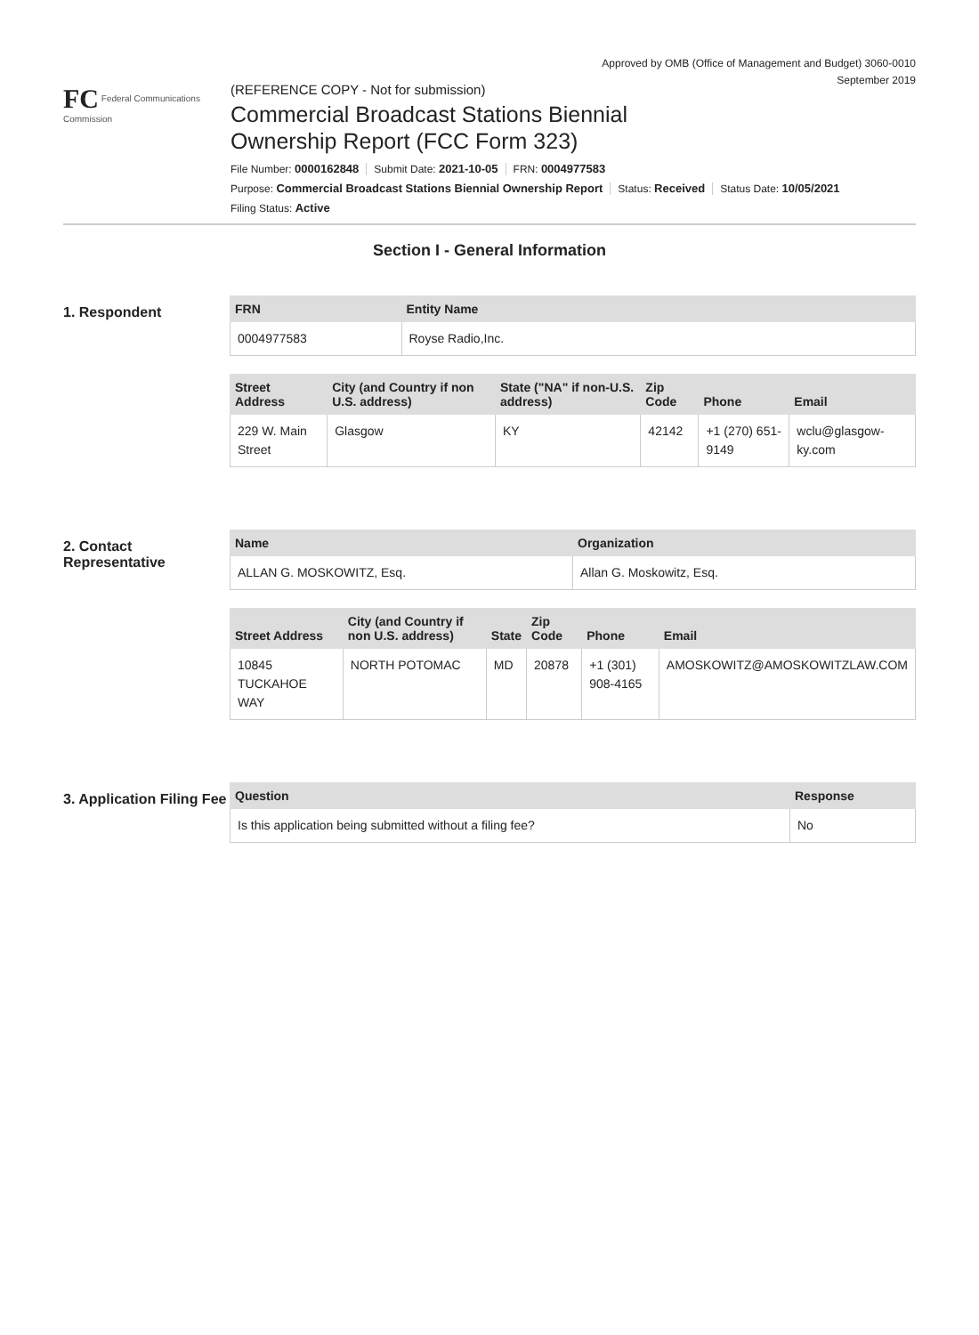Approved by OMB (Office of Management and Budget) 3060-0010
September 2019
FC Federal Communications Commission
(REFERENCE COPY - Not for submission)
Commercial Broadcast Stations Biennial
Ownership Report (FCC Form 323)
File Number: 0000162848 Submit Date: 2021-10-05 FRN: 0004977583
Purpose: Commercial Broadcast Stations Biennial Ownership Report Status: Received Status Date: 10/05/2021
Filing Status: Active
Section I - General Information
1. Respondent
| FRN | Entity Name |
| --- | --- |
| 0004977583 | Royse Radio,Inc. |
| Street Address | City (and Country if non U.S. address) | State ("NA" if non-U.S. address) | Zip Code | Phone | Email |
| --- | --- | --- | --- | --- | --- |
| 229 W. Main Street | Glasgow | KY | 42142 | +1 (270) 651-9149 | wclu@glasgow-ky.com |
2. Contact Representative
| Name | Organization |
| --- | --- |
| ALLAN G. MOSKOWITZ, Esq. | Allan G. Moskowitz, Esq. |
| Street Address | City (and Country if non U.S. address) | State | Zip Code | Phone | Email |
| --- | --- | --- | --- | --- | --- |
| 10845 TUCKAHOE WAY | NORTH POTOMAC | MD | 20878 | +1 (301) 908-4165 | AMOSKOWITZ@AMOSKOWITZLAW.COM |
3. Application Filing Fee
| Question | Response |
| --- | --- |
| Is this application being submitted without a filing fee? | No |